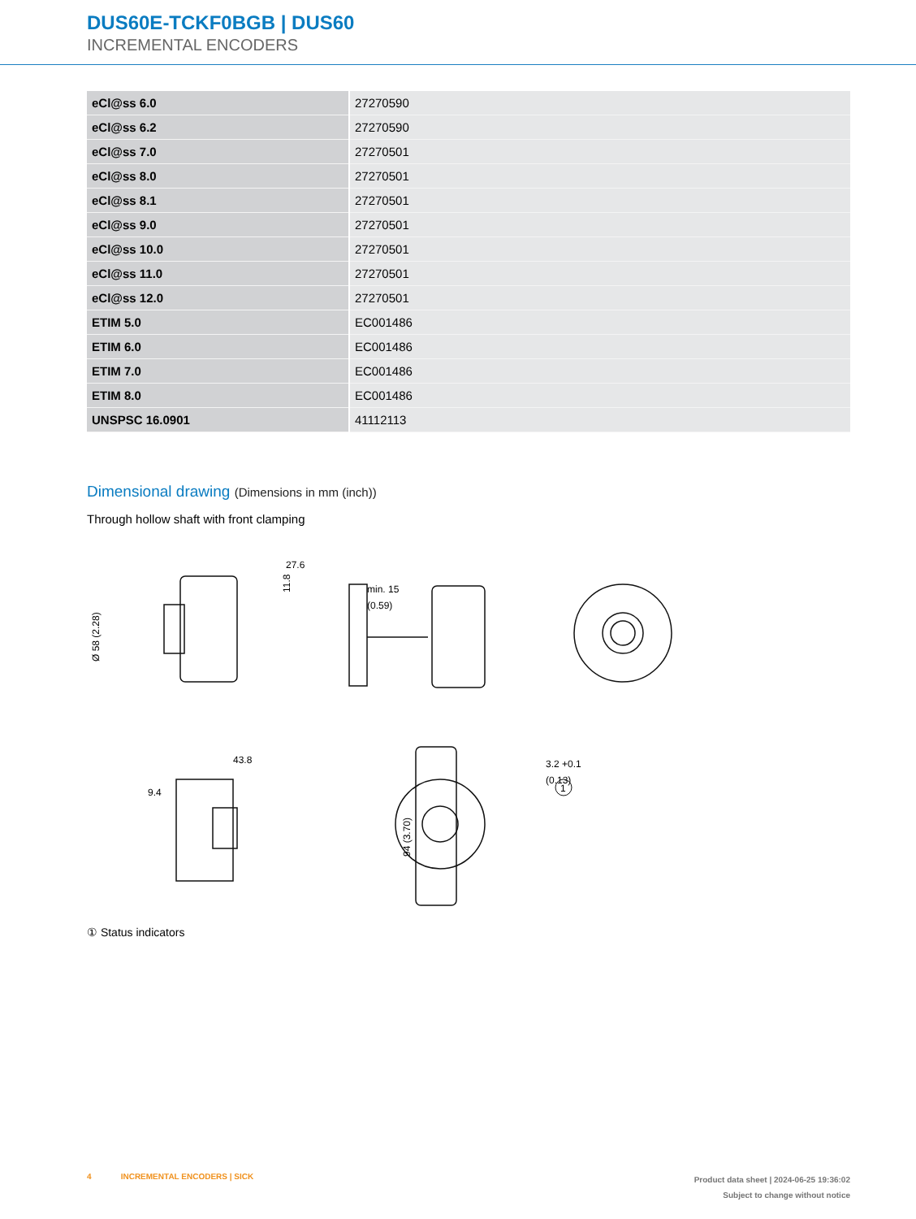DUS60E-TCKF0BGB | DUS60
INCREMENTAL ENCODERS
| eCl@ss 6.0 | 27270590 |
| eCl@ss 6.2 | 27270590 |
| eCl@ss 7.0 | 27270501 |
| eCl@ss 8.0 | 27270501 |
| eCl@ss 8.1 | 27270501 |
| eCl@ss 9.0 | 27270501 |
| eCl@ss 10.0 | 27270501 |
| eCl@ss 11.0 | 27270501 |
| eCl@ss 12.0 | 27270501 |
| ETIM 5.0 | EC001486 |
| ETIM 6.0 | EC001486 |
| ETIM 7.0 | EC001486 |
| ETIM 8.0 | EC001486 |
| UNSPSC 16.0901 | 41112113 |
Dimensional drawing (Dimensions in mm (inch))
Through hollow shaft with front clamping
27.6
11.8
Ø 58 (2.28)
min. 15
(0.59)
43.8
9.4
3.2 +0.1
94 (3.70)
(0.13)
1
① Status indicators
4 INCREMENTAL ENCODERS | SICK
Product data sheet | 2024-06-25 19:36:02
Subject to change without notice